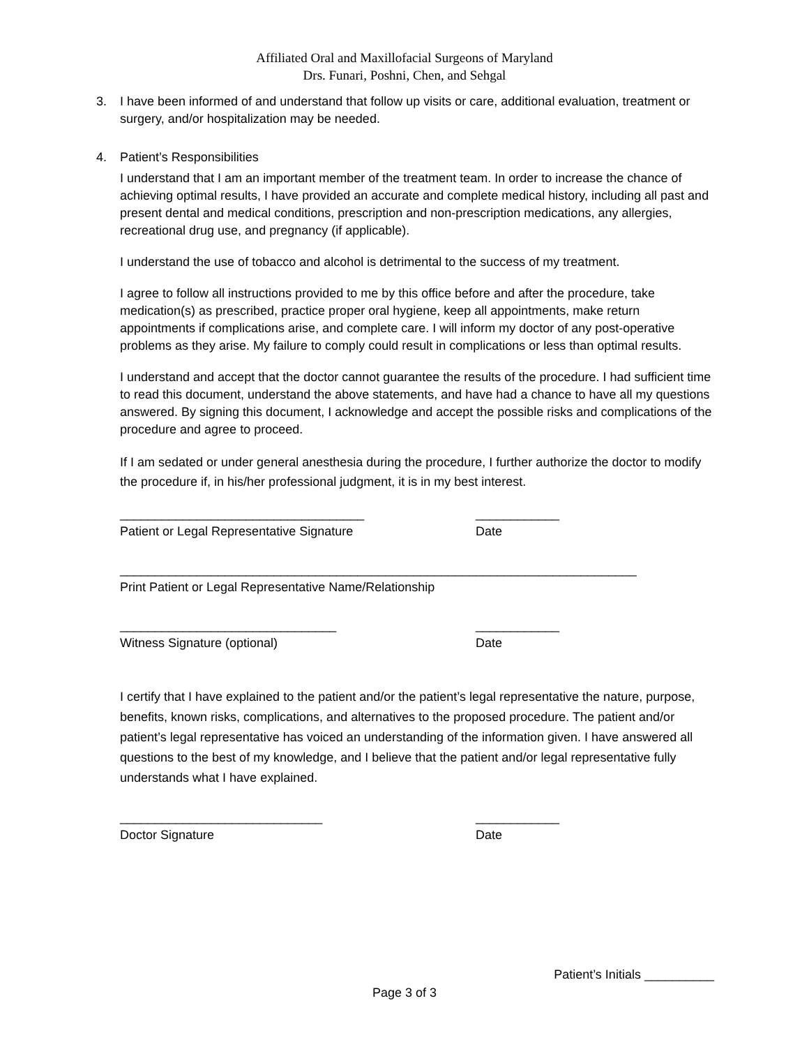Affiliated Oral and Maxillofacial Surgeons of Maryland
Drs. Funari, Poshni, Chen, and Sehgal
3.
I have been informed of and understand that follow up visits or care, additional evaluation, treatment or surgery, and/or hospitalization may be needed.
4.
Patient’s Responsibilities
I understand that I am an important member of the treatment team. In order to increase the chance of achieving optimal results, I have provided an accurate and complete medical history, including all past and present dental and medical conditions, prescription and non-prescription medications, any allergies, recreational drug use, and pregnancy (if applicable).
I understand the use of tobacco and alcohol is detrimental to the success of my treatment.
I agree to follow all instructions provided to me by this office before and after the procedure, take medication(s) as prescribed, practice proper oral hygiene, keep all appointments, make return appointments if complications arise, and complete care. I will inform my doctor of any post-operative problems as they arise. My failure to comply could result in complications or less than optimal results.
I understand and accept that the doctor cannot guarantee the results of the procedure. I had sufficient time to read this document, understand the above statements, and have had a chance to have all my questions answered. By signing this document, I acknowledge and accept the possible risks and complications of the procedure and agree to proceed.
If I am sedated or under general anesthesia during the procedure, I further authorize the doctor to modify the procedure if, in his/her professional judgment, it is in my best interest.
___________________________________
Patient or Legal Representative Signature
____________
Date
__________________________________________________________________________
Print Patient or Legal Representative Name/Relationship
_______________________________
Witness Signature (optional)
____________
Date
I certify that I have explained to the patient and/or the patient’s legal representative the nature, purpose, benefits, known risks, complications, and alternatives to the proposed procedure. The patient and/or patient’s legal representative has voiced an understanding of the information given. I have answered all questions to the best of my knowledge, and I believe that the patient and/or legal representative fully understands what I have explained.
_____________________________
Doctor Signature
____________
Date
Patient’s Initials __________
Page 3 of 3